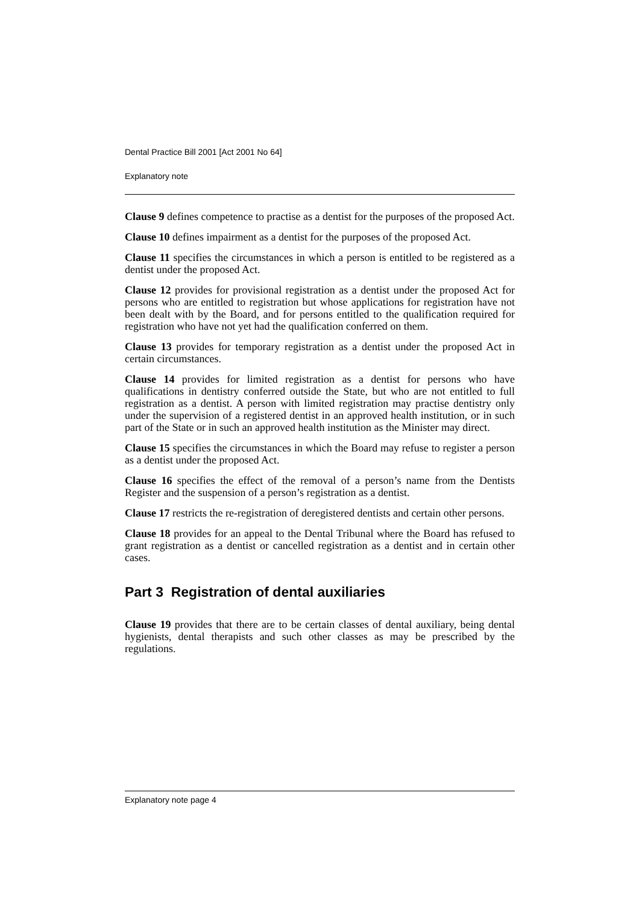Dental Practice Bill 2001 [Act 2001 No 64]
Explanatory note
Clause 9 defines competence to practise as a dentist for the purposes of the proposed Act.
Clause 10 defines impairment as a dentist for the purposes of the proposed Act.
Clause 11 specifies the circumstances in which a person is entitled to be registered as a dentist under the proposed Act.
Clause 12 provides for provisional registration as a dentist under the proposed Act for persons who are entitled to registration but whose applications for registration have not been dealt with by the Board, and for persons entitled to the qualification required for registration who have not yet had the qualification conferred on them.
Clause 13 provides for temporary registration as a dentist under the proposed Act in certain circumstances.
Clause 14 provides for limited registration as a dentist for persons who have qualifications in dentistry conferred outside the State, but who are not entitled to full registration as a dentist. A person with limited registration may practise dentistry only under the supervision of a registered dentist in an approved health institution, or in such part of the State or in such an approved health institution as the Minister may direct.
Clause 15 specifies the circumstances in which the Board may refuse to register a person as a dentist under the proposed Act.
Clause 16 specifies the effect of the removal of a person’s name from the Dentists Register and the suspension of a person’s registration as a dentist.
Clause 17 restricts the re-registration of deregistered dentists and certain other persons.
Clause 18 provides for an appeal to the Dental Tribunal where the Board has refused to grant registration as a dentist or cancelled registration as a dentist and in certain other cases.
Part 3 Registration of dental auxiliaries
Clause 19 provides that there are to be certain classes of dental auxiliary, being dental hygienists, dental therapists and such other classes as may be prescribed by the regulations.
Explanatory note page 4